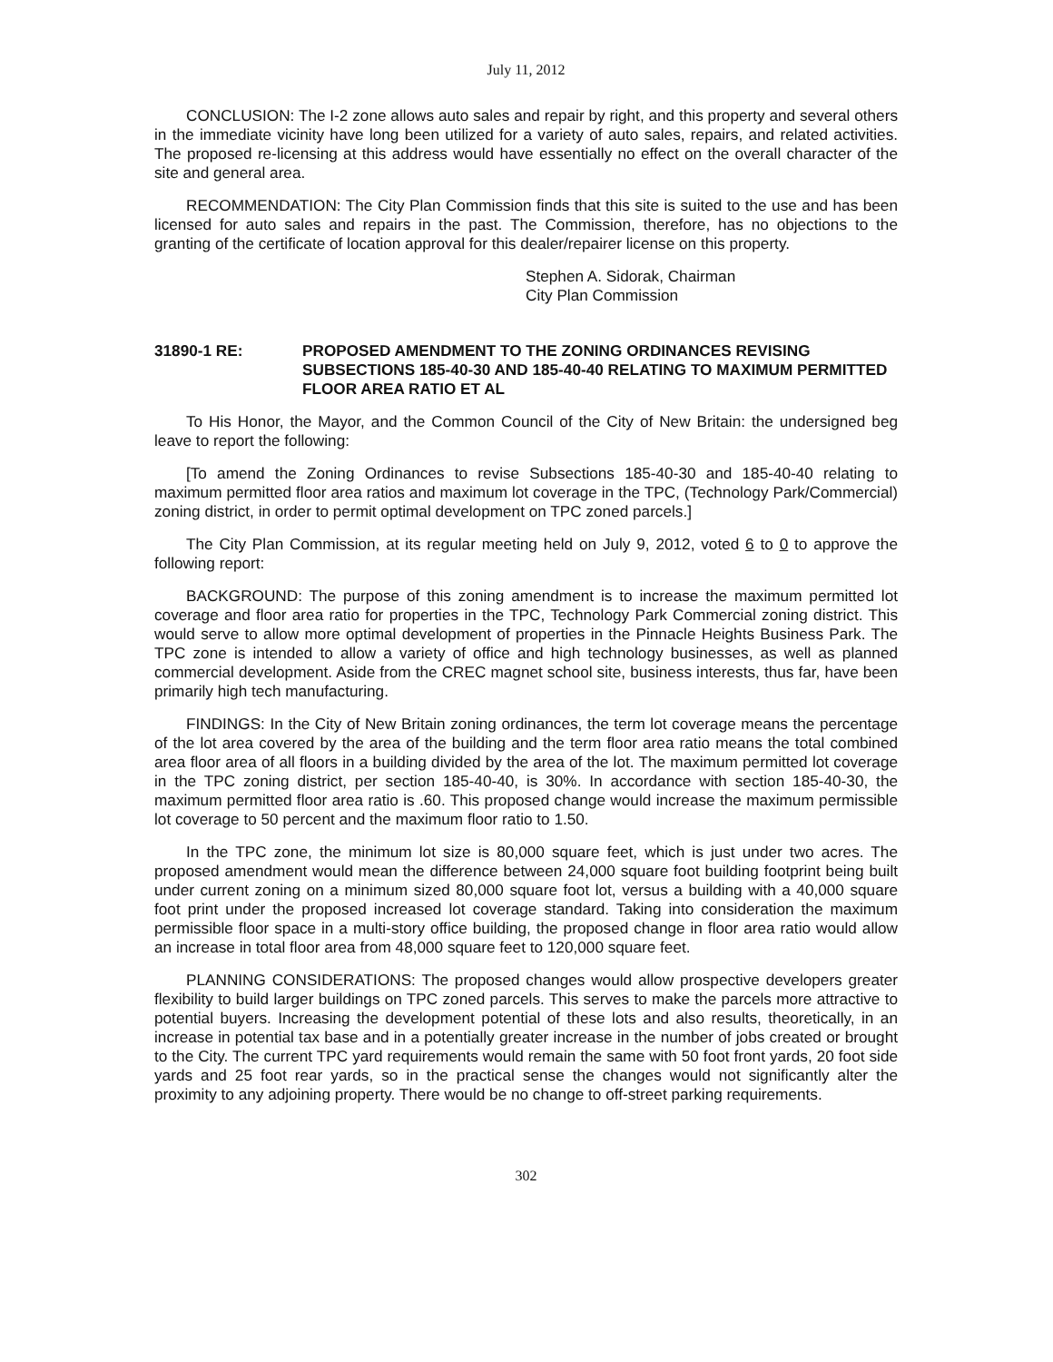July 11, 2012
CONCLUSION: The I-2 zone allows auto sales and repair by right, and this property and several others in the immediate vicinity have long been utilized for a variety of auto sales, repairs, and related activities. The proposed re-licensing at this address would have essentially no effect on the overall character of the site and general area.
RECOMMENDATION: The City Plan Commission finds that this site is suited to the use and has been licensed for auto sales and repairs in the past. The Commission, therefore, has no objections to the granting of the certificate of location approval for this dealer/repairer license on this property.
Stephen A. Sidorak, Chairman
City Plan Commission
31890-1 RE: PROPOSED AMENDMENT TO THE ZONING ORDINANCES REVISING SUBSECTIONS 185-40-30 AND 185-40-40 RELATING TO MAXIMUM PERMITTED FLOOR AREA RATIO ET AL
To His Honor, the Mayor, and the Common Council of the City of New Britain: the undersigned beg leave to report the following:
[To amend the Zoning Ordinances to revise Subsections 185-40-30 and 185-40-40 relating to maximum permitted floor area ratios and maximum lot coverage in the TPC, (Technology Park/Commercial) zoning district, in order to permit optimal development on TPC zoned parcels.]
The City Plan Commission, at its regular meeting held on July 9, 2012, voted 6 to 0 to approve the following report:
BACKGROUND: The purpose of this zoning amendment is to increase the maximum permitted lot coverage and floor area ratio for properties in the TPC, Technology Park Commercial zoning district. This would serve to allow more optimal development of properties in the Pinnacle Heights Business Park. The TPC zone is intended to allow a variety of office and high technology businesses, as well as planned commercial development. Aside from the CREC magnet school site, business interests, thus far, have been primarily high tech manufacturing.
FINDINGS: In the City of New Britain zoning ordinances, the term lot coverage means the percentage of the lot area covered by the area of the building and the term floor area ratio means the total combined area floor area of all floors in a building divided by the area of the lot. The maximum permitted lot coverage in the TPC zoning district, per section 185-40-40, is 30%. In accordance with section 185-40-30, the maximum permitted floor area ratio is .60. This proposed change would increase the maximum permissible lot coverage to 50 percent and the maximum floor ratio to 1.50.
In the TPC zone, the minimum lot size is 80,000 square feet, which is just under two acres. The proposed amendment would mean the difference between 24,000 square foot building footprint being built under current zoning on a minimum sized 80,000 square foot lot, versus a building with a 40,000 square foot print under the proposed increased lot coverage standard. Taking into consideration the maximum permissible floor space in a multi-story office building, the proposed change in floor area ratio would allow an increase in total floor area from 48,000 square feet to 120,000 square feet.
PLANNING CONSIDERATIONS: The proposed changes would allow prospective developers greater flexibility to build larger buildings on TPC zoned parcels. This serves to make the parcels more attractive to potential buyers. Increasing the development potential of these lots and also results, theoretically, in an increase in potential tax base and in a potentially greater increase in the number of jobs created or brought to the City. The current TPC yard requirements would remain the same with 50 foot front yards, 20 foot side yards and 25 foot rear yards, so in the practical sense the changes would not significantly alter the proximity to any adjoining property. There would be no change to off-street parking requirements.
302